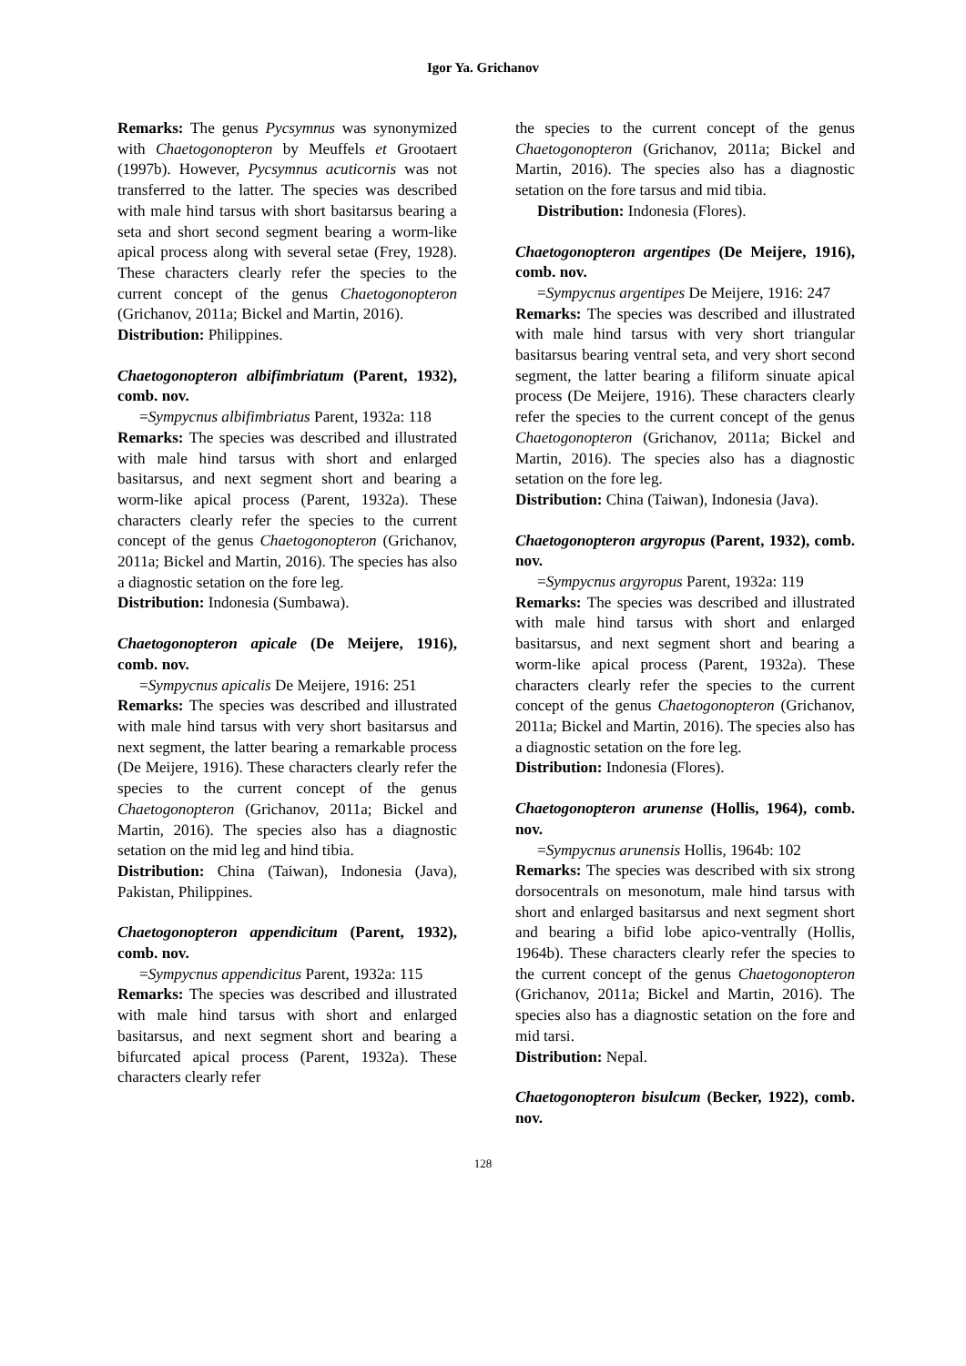Igor Ya. Grichanov
Remarks: The genus Pycsymnus was synonymized with Chaetogonopteron by Meuffels et Grootaert (1997b). However, Pycsymnus acuticornis was not transferred to the latter. The species was described with male hind tarsus with short basitarsus bearing a seta and short second segment bearing a worm-like apical process along with several setae (Frey, 1928). These characters clearly refer the species to the current concept of the genus Chaetogonopteron (Grichanov, 2011a; Bickel and Martin, 2016).
Distribution: Philippines.
Chaetogonopteron albifimbriatum (Parent, 1932), comb. nov.
=Sympycnus albifimbriatus Parent, 1932a: 118
Remarks: The species was described and illustrated with male hind tarsus with short and enlarged basitarsus, and next segment short and bearing a worm-like apical process (Parent, 1932a). These characters clearly refer the species to the current concept of the genus Chaetogonopteron (Grichanov, 2011a; Bickel and Martin, 2016). The species has also a diagnostic setation on the fore leg.
Distribution: Indonesia (Sumbawa).
Chaetogonopteron apicale (De Meijere, 1916), comb. nov.
=Sympycnus apicalis De Meijere, 1916: 251
Remarks: The species was described and illustrated with male hind tarsus with very short basitarsus and next segment, the latter bearing a remarkable process (De Meijere, 1916). These characters clearly refer the species to the current concept of the genus Chaetogonopteron (Grichanov, 2011a; Bickel and Martin, 2016). The species also has a diagnostic setation on the mid leg and hind tibia.
Distribution: China (Taiwan), Indonesia (Java), Pakistan, Philippines.
Chaetogonopteron appendicitum (Parent, 1932), comb. nov.
=Sympycnus appendicitus Parent, 1932a: 115
Remarks: The species was described and illustrated with male hind tarsus with short and enlarged basitarsus, and next segment short and bearing a bifurcated apical process (Parent, 1932a). These characters clearly refer
the species to the current concept of the genus Chaetogonopteron (Grichanov, 2011a; Bickel and Martin, 2016). The species also has a diagnostic setation on the fore tarsus and mid tibia.
Distribution: Indonesia (Flores).
Chaetogonopteron argentipes (De Meijere, 1916), comb. nov.
=Sympycnus argentipes De Meijere, 1916: 247
Remarks: The species was described and illustrated with male hind tarsus with very short triangular basitarsus bearing ventral seta, and very short second segment, the latter bearing a filiform sinuate apical process (De Meijere, 1916). These characters clearly refer the species to the current concept of the genus Chaetogonopteron (Grichanov, 2011a; Bickel and Martin, 2016). The species also has a diagnostic setation on the fore leg.
Distribution: China (Taiwan), Indonesia (Java).
Chaetogonopteron argyropus (Parent, 1932), comb. nov.
=Sympycnus argyropus Parent, 1932a: 119
Remarks: The species was described and illustrated with male hind tarsus with short and enlarged basitarsus, and next segment short and bearing a worm-like apical process (Parent, 1932a). These characters clearly refer the species to the current concept of the genus Chaetogonopteron (Grichanov, 2011a; Bickel and Martin, 2016). The species also has a diagnostic setation on the fore leg.
Distribution: Indonesia (Flores).
Chaetogonopteron arunense (Hollis, 1964), comb. nov.
=Sympycnus arunensis Hollis, 1964b: 102
Remarks: The species was described with six strong dorsocentrals on mesonotum, male hind tarsus with short and enlarged basitarsus and next segment short and bearing a bifid lobe apico-ventrally (Hollis, 1964b). These characters clearly refer the species to the current concept of the genus Chaetogonopteron (Grichanov, 2011a; Bickel and Martin, 2016). The species also has a diagnostic setation on the fore and mid tarsi.
Distribution: Nepal.
Chaetogonopteron bisulcum (Becker, 1922), comb. nov.
128